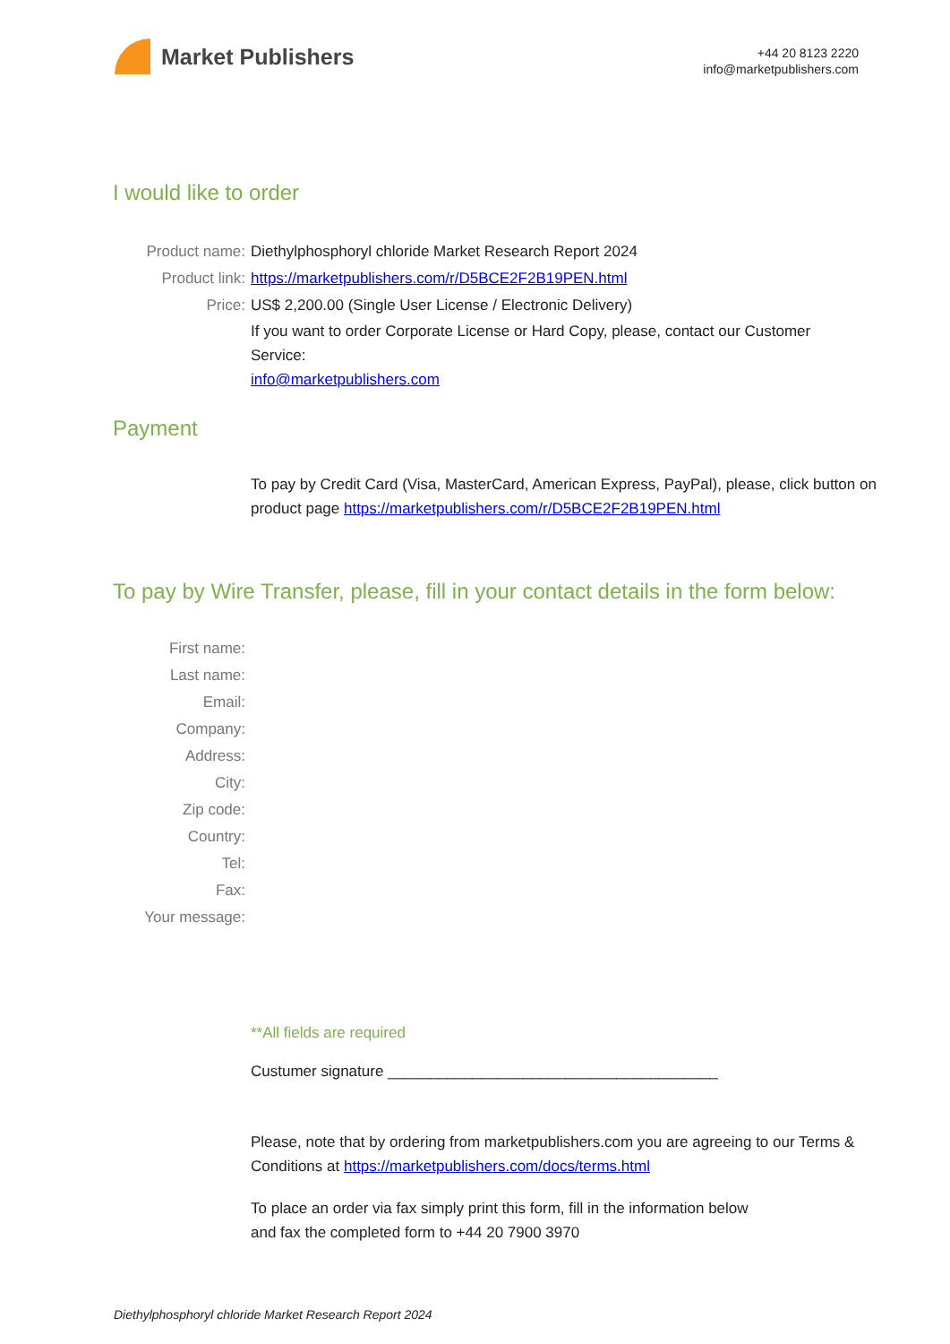Market Publishers
+44 20 8123 2220
info@marketpublishers.com
I would like to order
Product name: Diethylphosphoryl chloride Market Research Report 2024
Product link: https://marketpublishers.com/r/D5BCE2F2B19PEN.html
Price: US$ 2,200.00 (Single User License / Electronic Delivery)
If you want to order Corporate License or Hard Copy, please, contact our Customer Service:
info@marketpublishers.com
Payment
To pay by Credit Card (Visa, MasterCard, American Express, PayPal), please, click button on product page https://marketpublishers.com/r/D5BCE2F2B19PEN.html
To pay by Wire Transfer, please, fill in your contact details in the form below:
First name:
Last name:
Email:
Company:
Address:
City:
Zip code:
Country:
Tel:
Fax:
Your message:
**All fields are required
Custumer signature _______________________________________
Please, note that by ordering from marketpublishers.com you are agreeing to our Terms & Conditions at https://marketpublishers.com/docs/terms.html
To place an order via fax simply print this form, fill in the information below
and fax the completed form to +44 20 7900 3970
Diethylphosphoryl chloride Market Research Report 2024